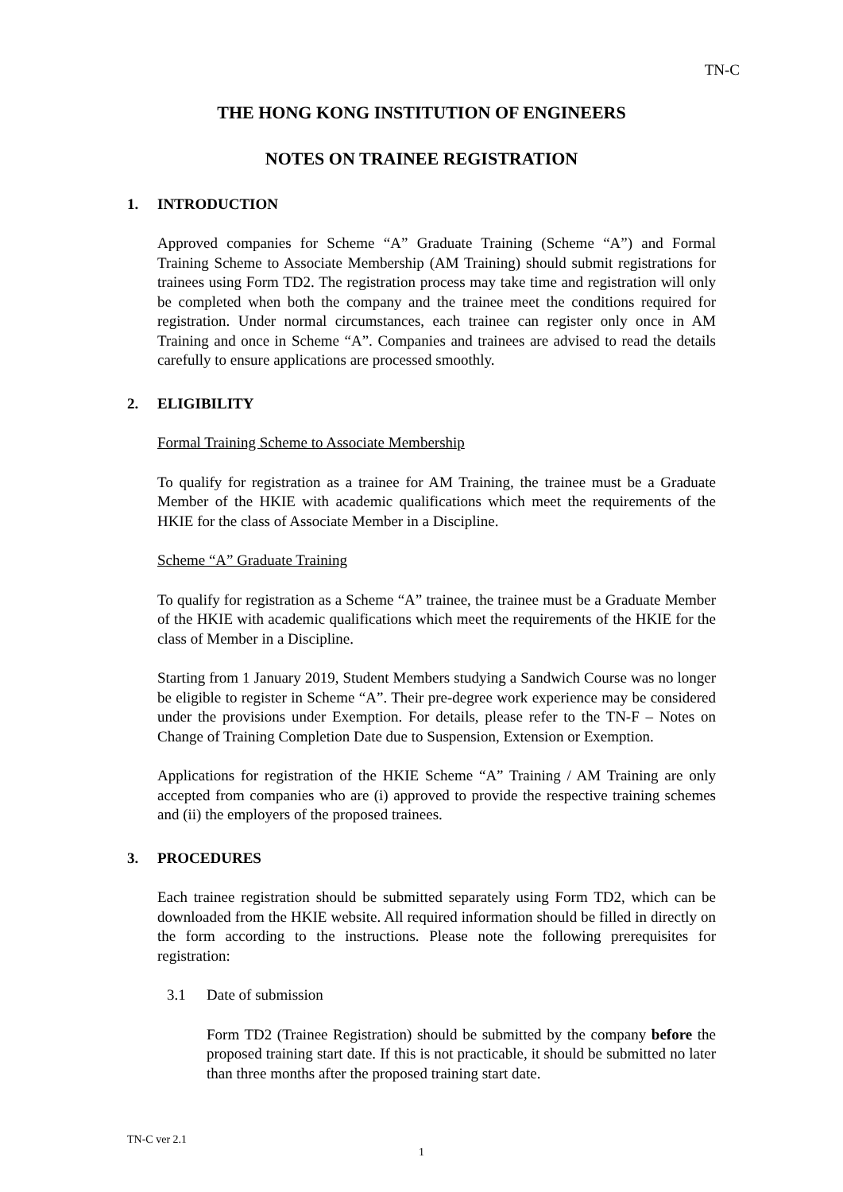TN-C
THE HONG KONG INSTITUTION OF ENGINEERS
NOTES ON TRAINEE REGISTRATION
1. INTRODUCTION
Approved companies for Scheme “A” Graduate Training (Scheme “A”) and Formal Training Scheme to Associate Membership (AM Training) should submit registrations for trainees using Form TD2. The registration process may take time and registration will only be completed when both the company and the trainee meet the conditions required for registration. Under normal circumstances, each trainee can register only once in AM Training and once in Scheme “A”. Companies and trainees are advised to read the details carefully to ensure applications are processed smoothly.
2. ELIGIBILITY
Formal Training Scheme to Associate Membership
To qualify for registration as a trainee for AM Training, the trainee must be a Graduate Member of the HKIE with academic qualifications which meet the requirements of the HKIE for the class of Associate Member in a Discipline.
Scheme “A” Graduate Training
To qualify for registration as a Scheme “A” trainee, the trainee must be a Graduate Member of the HKIE with academic qualifications which meet the requirements of the HKIE for the class of Member in a Discipline.
Starting from 1 January 2019, Student Members studying a Sandwich Course was no longer be eligible to register in Scheme “A”. Their pre-degree work experience may be considered under the provisions under Exemption. For details, please refer to the TN-F – Notes on Change of Training Completion Date due to Suspension, Extension or Exemption.
Applications for registration of the HKIE Scheme “A” Training / AM Training are only accepted from companies who are (i) approved to provide the respective training schemes and (ii) the employers of the proposed trainees.
3. PROCEDURES
Each trainee registration should be submitted separately using Form TD2, which can be downloaded from the HKIE website. All required information should be filled in directly on the form according to the instructions. Please note the following prerequisites for registration:
3.1 Date of submission
Form TD2 (Trainee Registration) should be submitted by the company before the proposed training start date. If this is not practicable, it should be submitted no later than three months after the proposed training start date.
TN-C ver 2.1
1